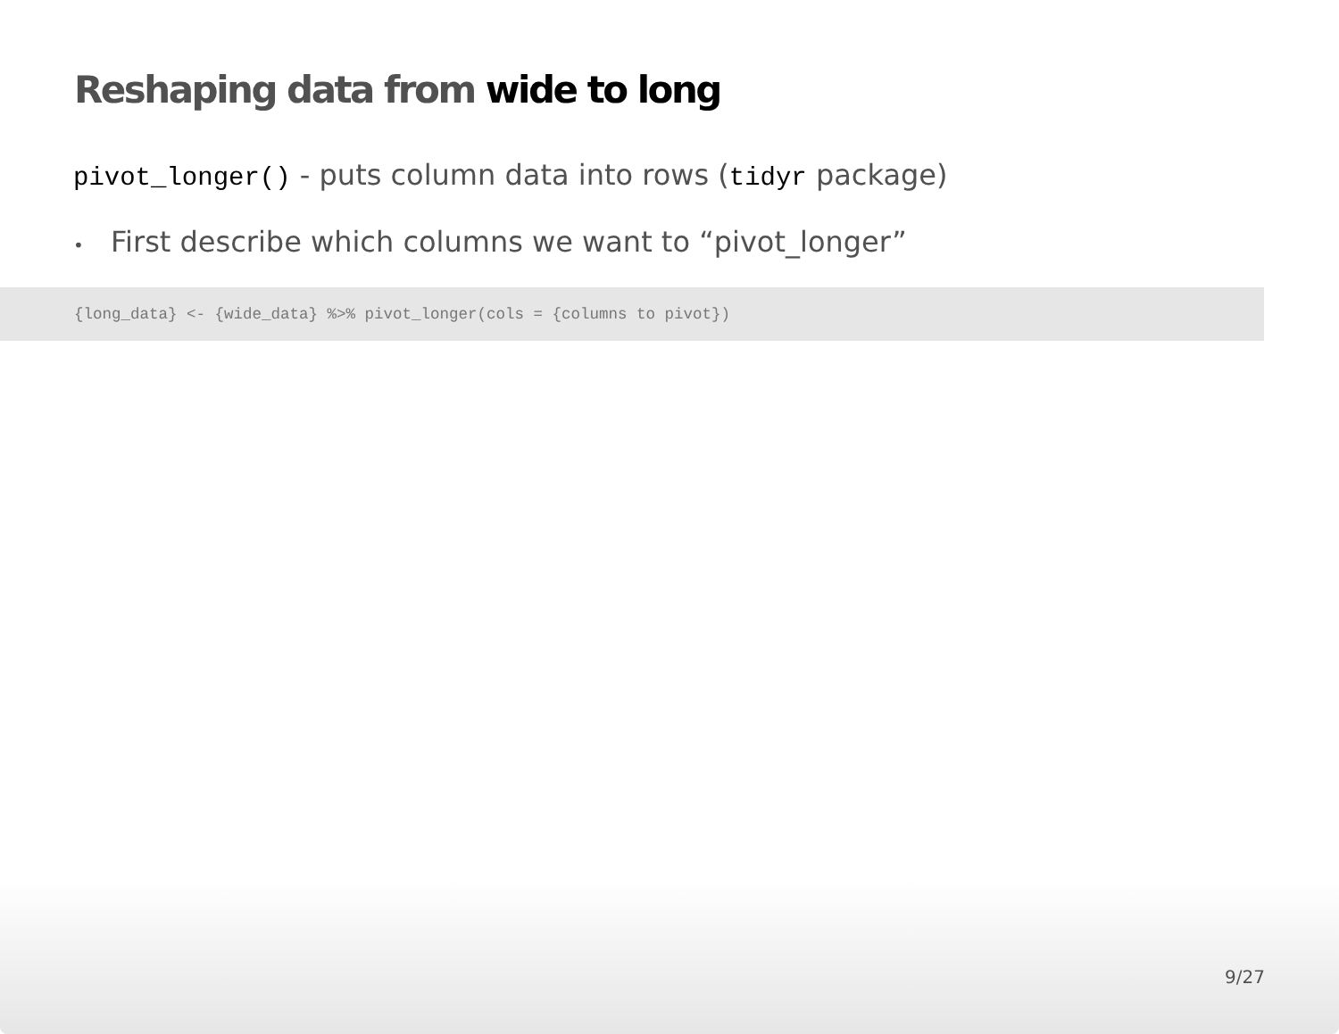Reshaping data from wide to long
pivot_longer() - puts column data into rows (tidyr package)
• First describe which columns we want to “pivot_longer”
{long_data} <- {wide_data} %>% pivot_longer(cols = {columns to pivot})
9/27